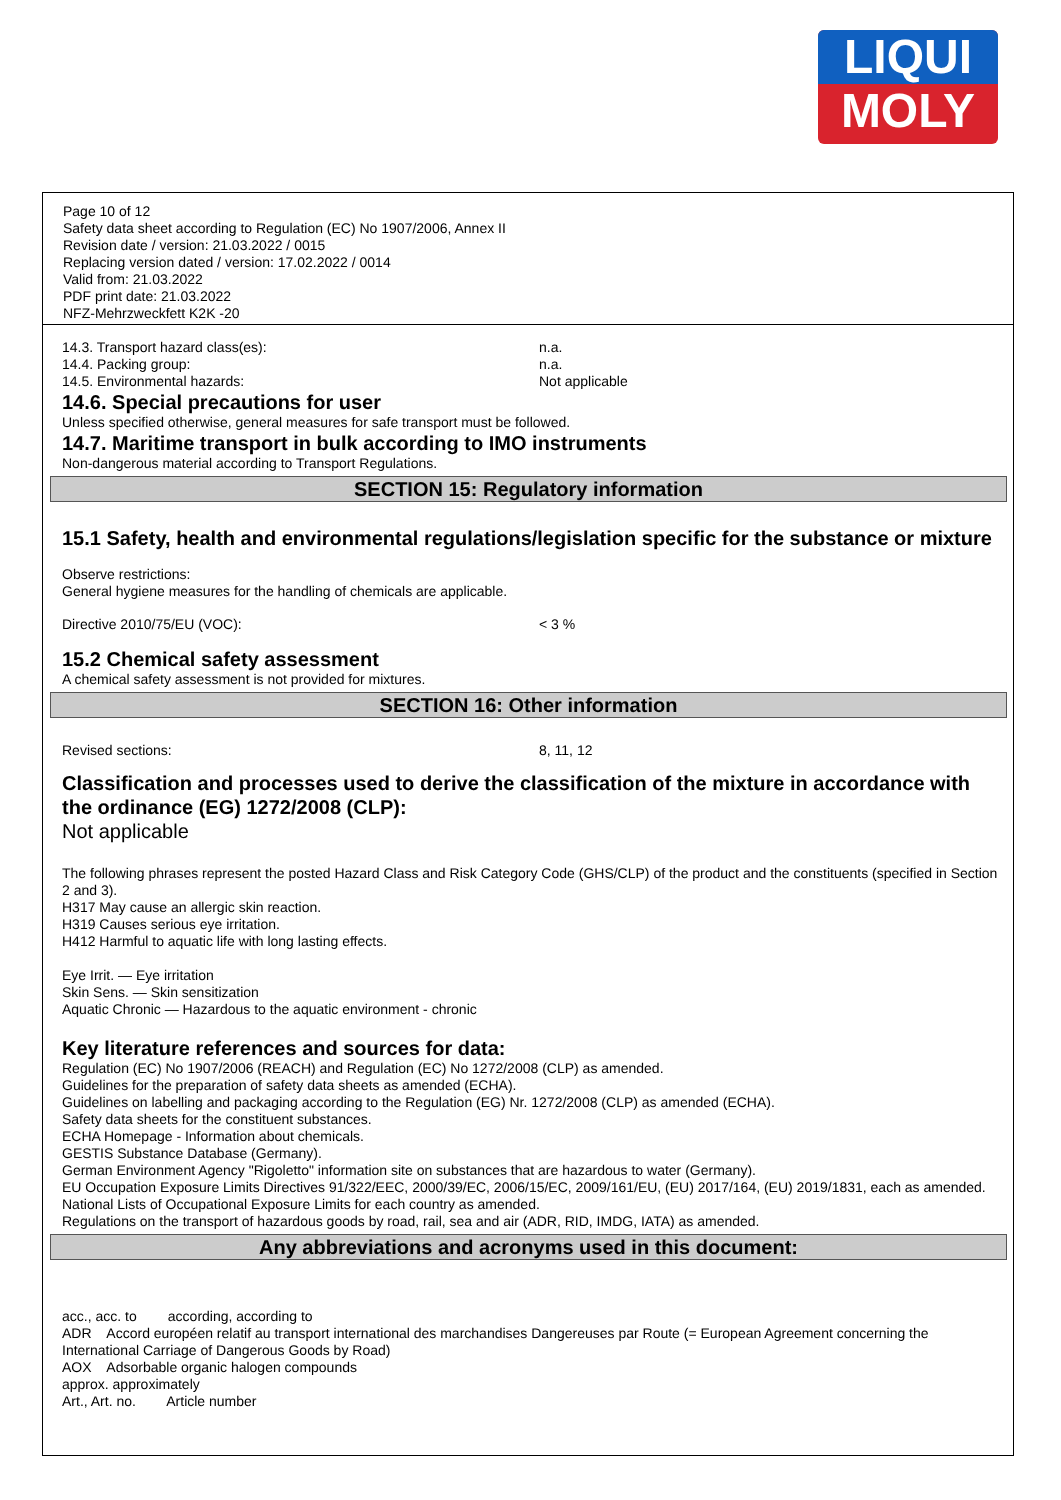LIQUI
MOLY
Page 10 of 12
Safety data sheet according to Regulation (EC) No 1907/2006, Annex II
Revision date / version: 21.03.2022 / 0015
Replacing version dated / version: 17.02.2022 / 0014
Valid from: 21.03.2022
PDF print date: 21.03.2022
NFZ-Mehrzweckfett K2K -20
14.3. Transport hazard class(es): n.a.
14.4. Packing group: n.a.
14.5. Environmental hazards: Not applicable
14.6. Special precautions for user
Unless specified otherwise, general measures for safe transport must be followed.
14.7. Maritime transport in bulk according to IMO instruments
Non-dangerous material according to Transport Regulations.
SECTION 15: Regulatory information
15.1 Safety, health and environmental regulations/legislation specific for the substance or mixture
Observe restrictions:
General hygiene measures for the handling of chemicals are applicable.
Directive 2010/75/EU (VOC): < 3 %
15.2 Chemical safety assessment
A chemical safety assessment is not provided for mixtures.
SECTION 16: Other information
Revised sections: 8, 11, 12
Classification and processes used to derive the classification of the mixture in accordance with the ordinance (EG) 1272/2008 (CLP):
Not applicable
The following phrases represent the posted Hazard Class and Risk Category Code (GHS/CLP) of the product and the constituents (specified in Section 2 and 3).
H317 May cause an allergic skin reaction.
H319 Causes serious eye irritation.
H412 Harmful to aquatic life with long lasting effects.
Eye Irrit. — Eye irritation
Skin Sens. — Skin sensitization
Aquatic Chronic — Hazardous to the aquatic environment - chronic
Key literature references and sources for data:
Regulation (EC) No 1907/2006 (REACH) and Regulation (EC) No 1272/2008 (CLP) as amended.
Guidelines for the preparation of safety data sheets as amended (ECHA).
Guidelines on labelling and packaging according to the Regulation (EG) Nr. 1272/2008 (CLP) as amended (ECHA).
Safety data sheets for the constituent substances.
ECHA Homepage - Information about chemicals.
GESTIS Substance Database (Germany).
German Environment Agency "Rigoletto" information site on substances that are hazardous to water (Germany).
EU Occupation Exposure Limits Directives 91/322/EEC, 2000/39/EC, 2006/15/EC, 2009/161/EU, (EU) 2017/164, (EU) 2019/1831, each as amended.
National Lists of Occupational Exposure Limits for each country as amended.
Regulations on the transport of hazardous goods by road, rail, sea and air (ADR, RID, IMDG, IATA) as amended.
Any abbreviations and acronyms used in this document:
acc., acc. to according, according to
ADR Accord européen relatif au transport international des marchandises Dangereuses par Route (= European Agreement concerning the International Carriage of Dangerous Goods by Road)
AOX Adsorbable organic halogen compounds
approx. approximately
Art., Art. no. Article number